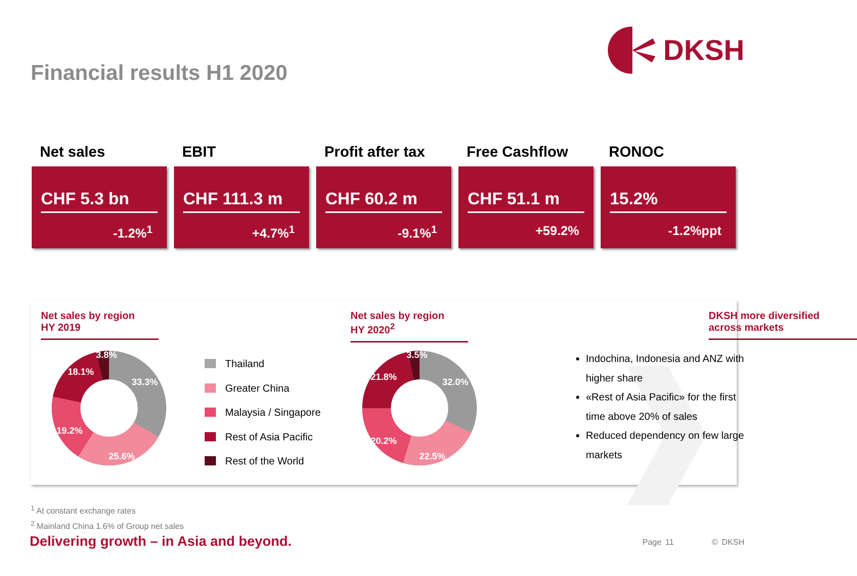DKSH
Financial results H1 2020
Net sales
CHF 5.3 bn
-1.2%<sup>1</sup>
EBIT
CHF 111.3 m
+4.7%<sup>1</sup>
Profit after tax
CHF 60.2 m
-9.1%<sup>1</sup>
Free Cashflow
CHF 51.1 m
+59.2%
RONOC
15.2%
-1.2%ppt
Net sales by region
HY 2019
33.3%
25.6%
19.2%
18.1%
3.8%
Thailand
Greater China
Malaysia / Singapore
Rest of Asia Pacific
Rest of the World
Net sales by region
HY 2020<sup>2</sup>
32.0%
22.5%
20.2%
21.8%
3.5%
DKSH more diversified
across markets
Indochina, Indonesia and ANZ with higher share
«Rest of Asia Pacific» for the first time above 20% of sales
Reduced dependency on few large markets
<sup>1</sup> At constant exchange rates
<sup>2</sup> Mainland China 1.6% of Group net sales
Delivering growth – in Asia and beyond.
Page 11 © DKSH